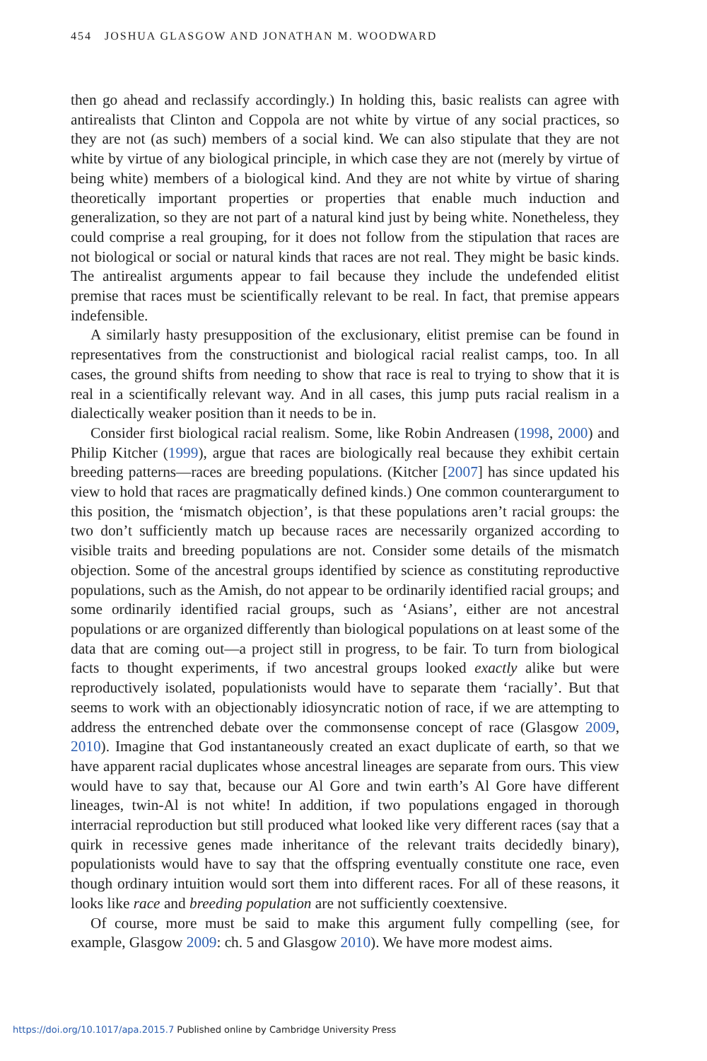454 JOSHUA GLASGOW AND JONATHAN M. WOODWARD
then go ahead and reclassify accordingly.) In holding this, basic realists can agree with antirealists that Clinton and Coppola are not white by virtue of any social practices, so they are not (as such) members of a social kind. We can also stipulate that they are not white by virtue of any biological principle, in which case they are not (merely by virtue of being white) members of a biological kind. And they are not white by virtue of sharing theoretically important properties or properties that enable much induction and generalization, so they are not part of a natural kind just by being white. Nonetheless, they could comprise a real grouping, for it does not follow from the stipulation that races are not biological or social or natural kinds that races are not real. They might be basic kinds. The antirealist arguments appear to fail because they include the undefended elitist premise that races must be scientifically relevant to be real. In fact, that premise appears indefensible.
A similarly hasty presupposition of the exclusionary, elitist premise can be found in representatives from the constructionist and biological racial realist camps, too. In all cases, the ground shifts from needing to show that race is real to trying to show that it is real in a scientifically relevant way. And in all cases, this jump puts racial realism in a dialectically weaker position than it needs to be in.
Consider first biological racial realism. Some, like Robin Andreasen (1998, 2000) and Philip Kitcher (1999), argue that races are biologically real because they exhibit certain breeding patterns—races are breeding populations. (Kitcher [2007] has since updated his view to hold that races are pragmatically defined kinds.) One common counterargument to this position, the ‘mismatch objection’, is that these populations aren’t racial groups: the two don’t sufficiently match up because races are necessarily organized according to visible traits and breeding populations are not. Consider some details of the mismatch objection. Some of the ancestral groups identified by science as constituting reproductive populations, such as the Amish, do not appear to be ordinarily identified racial groups; and some ordinarily identified racial groups, such as ‘Asians’, either are not ancestral populations or are organized differently than biological populations on at least some of the data that are coming out—a project still in progress, to be fair. To turn from biological facts to thought experiments, if two ancestral groups looked exactly alike but were reproductively isolated, populationists would have to separate them ‘racially’. But that seems to work with an objectionably idiosyncratic notion of race, if we are attempting to address the entrenched debate over the commonsense concept of race (Glasgow 2009, 2010). Imagine that God instantaneously created an exact duplicate of earth, so that we have apparent racial duplicates whose ancestral lineages are separate from ours. This view would have to say that, because our Al Gore and twin earth’s Al Gore have different lineages, twin-Al is not white! In addition, if two populations engaged in thorough interracial reproduction but still produced what looked like very different races (say that a quirk in recessive genes made inheritance of the relevant traits decidedly binary), populationists would have to say that the offspring eventually constitute one race, even though ordinary intuition would sort them into different races. For all of these reasons, it looks like race and breeding population are not sufficiently coextensive.
Of course, more must be said to make this argument fully compelling (see, for example, Glasgow 2009: ch. 5 and Glasgow 2010). We have more modest aims.
https://doi.org/10.1017/apa.2015.7 Published online by Cambridge University Press